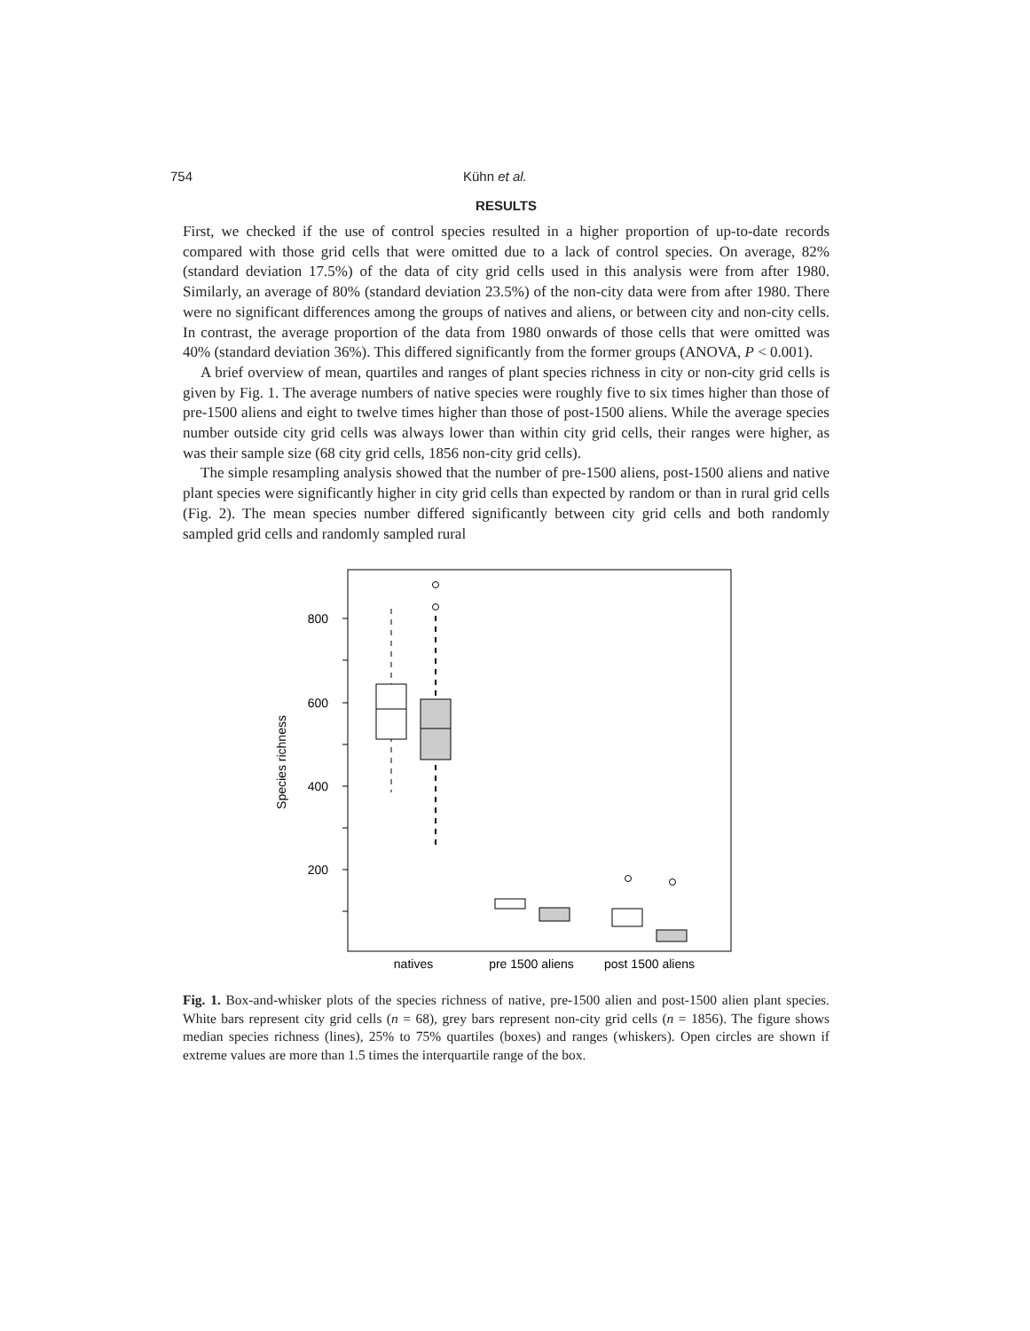754 Kühn et al.
RESULTS
First, we checked if the use of control species resulted in a higher proportion of up-to-date records compared with those grid cells that were omitted due to a lack of control species. On average, 82% (standard deviation 17.5%) of the data of city grid cells used in this analysis were from after 1980. Similarly, an average of 80% (standard deviation 23.5%) of the non-city data were from after 1980. There were no significant differences among the groups of natives and aliens, or between city and non-city cells. In contrast, the average proportion of the data from 1980 onwards of those cells that were omitted was 40% (standard deviation 36%). This differed significantly from the former groups (ANOVA, P < 0.001).
A brief overview of mean, quartiles and ranges of plant species richness in city or non-city grid cells is given by Fig. 1. The average numbers of native species were roughly five to six times higher than those of pre-1500 aliens and eight to twelve times higher than those of post-1500 aliens. While the average species number outside city grid cells was always lower than within city grid cells, their ranges were higher, as was their sample size (68 city grid cells, 1856 non-city grid cells).
The simple resampling analysis showed that the number of pre-1500 aliens, post-1500 aliens and native plant species were significantly higher in city grid cells than expected by random or than in rural grid cells (Fig. 2). The mean species number differed significantly between city grid cells and both randomly sampled grid cells and randomly sampled rural
Species richness
800
600
400
200
natives
pre 1500 aliens
post 1500 aliens
Fig. 1. Box-and-whisker plots of the species richness of native, pre-1500 alien and post-1500 alien plant species. White bars represent city grid cells (n = 68), grey bars represent non-city grid cells (n = 1856). The figure shows median species richness (lines), 25% to 75% quartiles (boxes) and ranges (whiskers). Open circles are shown if extreme values are more than 1.5 times the interquartile range of the box.